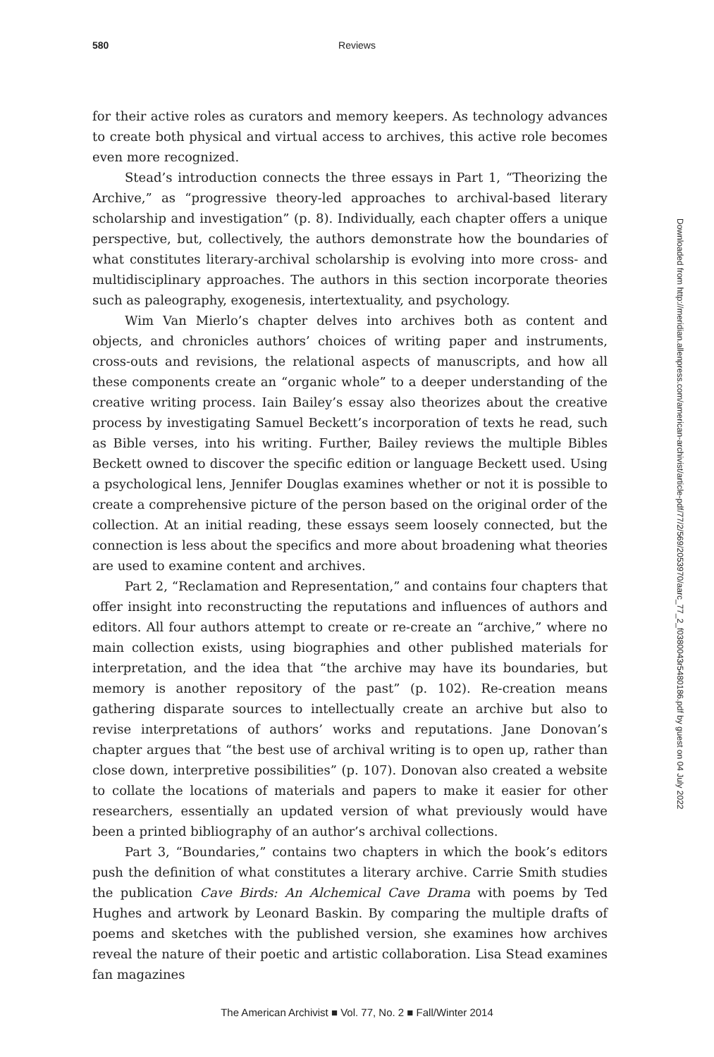580
Reviews
for their active roles as curators and memory keepers. As technology advances to create both physical and virtual access to archives, this active role becomes even more recognized.
Stead’s introduction connects the three essays in Part 1, “Theorizing the Archive,” as “progressive theory-led approaches to archival-based literary scholarship and investigation” (p. 8). Individually, each chapter offers a unique perspective, but, collectively, the authors demonstrate how the boundaries of what constitutes literary-archival scholarship is evolving into more cross- and multidisciplinary approaches. The authors in this section incorporate theories such as paleography, exogenesis, intertextuality, and psychology.
Wim Van Mierlo’s chapter delves into archives both as content and objects, and chronicles authors’ choices of writing paper and instruments, cross-outs and revisions, the relational aspects of manuscripts, and how all these components create an “organic whole” to a deeper understanding of the creative writing process. Iain Bailey’s essay also theorizes about the creative process by investigating Samuel Beckett’s incorporation of texts he read, such as Bible verses, into his writing. Further, Bailey reviews the multiple Bibles Beckett owned to discover the specific edition or language Beckett used. Using a psychological lens, Jennifer Douglas examines whether or not it is possible to create a comprehensive picture of the person based on the original order of the collection. At an initial reading, these essays seem loosely connected, but the connection is less about the specifics and more about broadening what theories are used to examine content and archives.
Part 2, “Reclamation and Representation,” and contains four chapters that offer insight into reconstructing the reputations and influences of authors and editors. All four authors attempt to create or re-create an “archive,” where no main collection exists, using biographies and other published materials for interpretation, and the idea that “the archive may have its boundaries, but memory is another repository of the past” (p. 102). Re-creation means gathering disparate sources to intellectually create an archive but also to revise interpretations of authors’ works and reputations. Jane Donovan’s chapter argues that “the best use of archival writing is to open up, rather than close down, interpretive possibilities” (p. 107). Donovan also created a website to collate the locations of materials and papers to make it easier for other researchers, essentially an updated version of what previously would have been a printed bibliography of an author’s archival collections.
Part 3, “Boundaries,” contains two chapters in which the book’s editors push the definition of what constitutes a literary archive. Carrie Smith studies the publication Cave Birds: An Alchemical Cave Drama with poems by Ted Hughes and artwork by Leonard Baskin. By comparing the multiple drafts of poems and sketches with the published version, she examines how archives reveal the nature of their poetic and artistic collaboration. Lisa Stead examines fan magazines
Downloaded from http://meridian.allenpress.com/american-archivist/article-pdf/77/2/569/2053970/aarc_77_2_f0380043r5480186.pdf by guest on 04 July 2022
The American Archivist ■ Vol. 77, No. 2 ■ Fall/Winter 2014